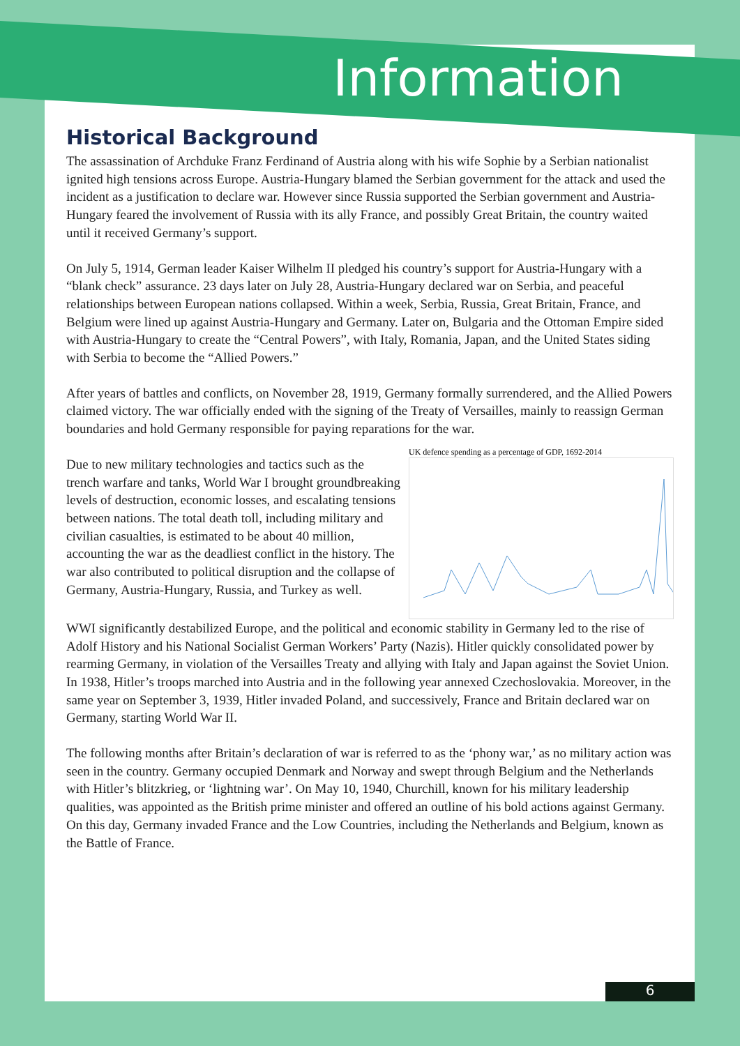Information
Historical Background
The assassination of Archduke Franz Ferdinand of Austria along with his wife Sophie by a Serbian nationalist ignited high tensions across Europe. Austria-Hungary blamed the Serbian government for the attack and used the incident as a justification to declare war. However since Russia supported the Serbian government and Austria-Hungary feared the involvement of Russia with its ally France, and possibly Great Britain, the country waited until it received Germany’s support.
On July 5, 1914, German leader Kaiser Wilhelm II pledged his country’s support for Austria-Hungary with a “blank check” assurance. 23 days later on July 28, Austria-Hungary declared war on Serbia, and peaceful relationships between European nations collapsed. Within a week, Serbia, Russia, Great Britain, France, and Belgium were lined up against Austria-Hungary and Germany. Later on, Bulgaria and the Ottoman Empire sided with Austria-Hungary to create the “Central Powers”, with Italy, Romania, Japan, and the United States siding with Serbia to become the “Allied Powers.”
After years of battles and conflicts, on November 28, 1919, Germany formally surrendered, and the Allied Powers claimed victory. The war officially ended with the signing of the Treaty of Versailles, mainly to reassign German boundaries and hold Germany responsible for paying reparations for the war.
Due to new military technologies and tactics such as the trench warfare and tanks, World War I brought groundbreaking levels of destruction, economic losses, and escalating tensions between nations. The total death toll, including military and civilian casualties, is estimated to be about 40 million, accounting the war as the deadliest conflict in the history. The war also contributed to political disruption and the collapse of Germany, Austria-Hungary, Russia, and Turkey as well.
UK defence spending as a percentage of GDP, 1692-2014
WWI significantly destabilized Europe, and the political and economic stability in Germany led to the rise of Adolf History and his National Socialist German Workers’ Party (Nazis). Hitler quickly consolidated power by rearming Germany, in violation of the Versailles Treaty and allying with Italy and Japan against the Soviet Union. In 1938, Hitler’s troops marched into Austria and in the following year annexed Czechoslovakia. Moreover, in the same year on September 3, 1939, Hitler invaded Poland, and successively, France and Britain declared war on Germany, starting World War II.
The following months after Britain’s declaration of war is referred to as the ‘phony war,’ as no military action was seen in the country. Germany occupied Denmark and Norway and swept through Belgium and the Netherlands with Hitler’s blitzkrieg, or ‘lightning war’. On May 10, 1940, Churchill, known for his military leadership qualities, was appointed as the British prime minister and offered an outline of his bold actions against Germany. On this day, Germany invaded France and the Low Countries, including the Netherlands and Belgium, known as the Battle of France.
6